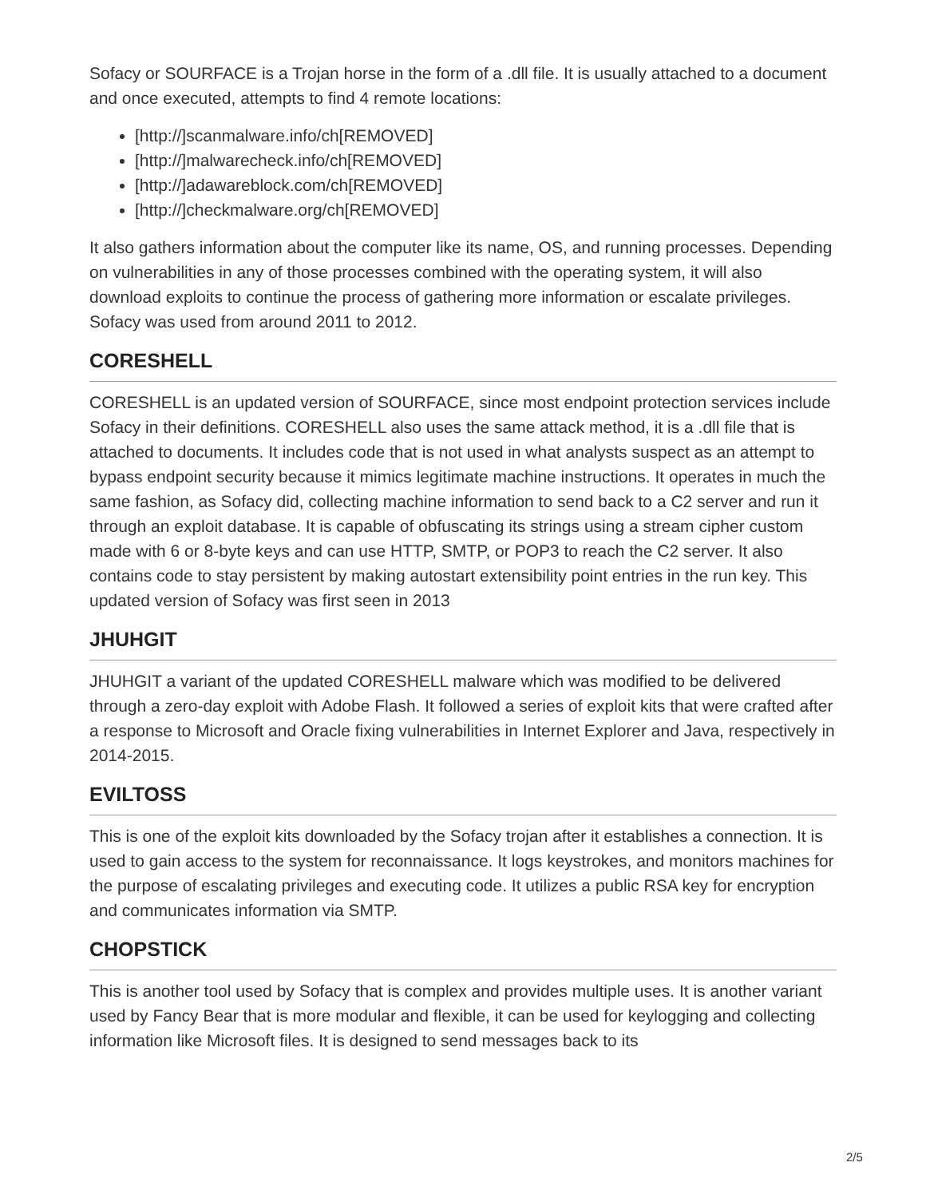Sofacy or SOURFACE is a Trojan horse in the form of a .dll file. It is usually attached to a document and once executed, attempts to find 4 remote locations:
[http://]scanmalware.info/ch[REMOVED]
[http://]malwarecheck.info/ch[REMOVED]
[http://]adawareblock.com/ch[REMOVED]
[http://]checkmalware.org/ch[REMOVED]
It also gathers information about the computer like its name, OS, and running processes. Depending on vulnerabilities in any of those processes combined with the operating system, it will also download exploits to continue the process of gathering more information or escalate privileges. Sofacy was used from around 2011 to 2012.
CORESHELL
CORESHELL is an updated version of SOURFACE, since most endpoint protection services include Sofacy in their definitions. CORESHELL also uses the same attack method, it is a .dll file that is attached to documents. It includes code that is not used in what analysts suspect as an attempt to bypass endpoint security because it mimics legitimate machine instructions. It operates in much the same fashion, as Sofacy did, collecting machine information to send back to a C2 server and run it through an exploit database. It is capable of obfuscating its strings using a stream cipher custom made with 6 or 8-byte keys and can use HTTP, SMTP, or POP3 to reach the C2 server. It also contains code to stay persistent by making autostart extensibility point entries in the run key. This updated version of Sofacy was first seen in 2013
JHUHGIT
JHUHGIT a variant of the updated CORESHELL malware which was modified to be delivered through a zero-day exploit with Adobe Flash. It followed a series of exploit kits that were crafted after a response to Microsoft and Oracle fixing vulnerabilities in Internet Explorer and Java, respectively in 2014-2015.
EVILTOSS
This is one of the exploit kits downloaded by the Sofacy trojan after it establishes a connection. It is used to gain access to the system for reconnaissance. It logs keystrokes, and monitors machines for the purpose of escalating privileges and executing code. It utilizes a public RSA key for encryption and communicates information via SMTP.
CHOPSTICK
This is another tool used by Sofacy that is complex and provides multiple uses. It is another variant used by Fancy Bear that is more modular and flexible, it can be used for keylogging and collecting information like Microsoft files. It is designed to send messages back to its
2/5